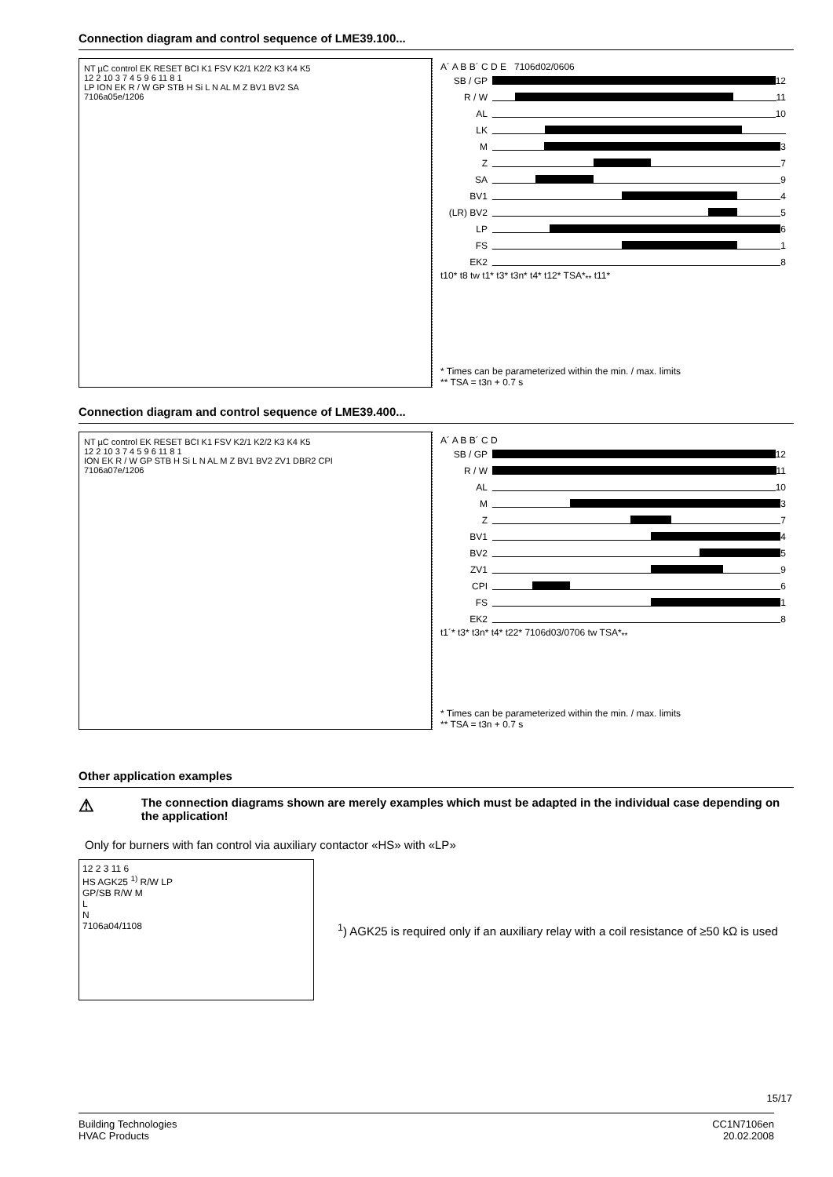Connection diagram and control sequence of LME39.100...
NT µC control EK RESET BCI K1 FSV K2/1 K2/2 K3 K4 K5
12 2 10 3 7 4 5 9 6 11 8 1
LP ION EK R / W GP STB H Si L N AL M Z BV1 BV2 SA
7106a05e/1206
A´ A B B´ C D E 7106d02/0606
SB / GP
12
R / W
11
AL
10
LK
M
3
Z
7
SA
9
BV1
4
(LR) BV2
5
LP
6
FS
1
EK2
8
t10* t8 tw t1* t3* t3n* t4* t12* TSA*<sub>**</sub> t11*
* Times can be parameterized within the min. / max. limits
** TSA = t3n + 0.7 s
Connection diagram and control sequence of LME39.400...
NT µC control EK RESET BCI K1 FSV K2/1 K2/2 K3 K4 K5
12 2 10 3 7 4 5 9 6 11 8 1
ION EK R / W GP STB H Si L N AL M Z BV1 BV2 ZV1 DBR2 CPI
7106a07e/1206
A´ A B B´ C D
SB / GP
12
R / W
11
AL
10
M
3
Z
7
BV1
4
BV2
5
ZV1
9
CPI
6
FS
1
EK2
8
t1´* t3* t3n* t4* t22* 7106d03/0706 tw TSA*<sub>**</sub>
* Times can be parameterized within the min. / max. limits
** TSA = t3n + 0.7 s
Other application examples
⚠ The connection diagrams shown are merely examples which must be adapted in the individual case depending on the application!
Only for burners with fan control via auxiliary contactor «HS» with «LP»
12 2 3 11 6
HS AGK25 <sup>1)</sup> R/W LP
GP/SB R/W M
L
N
7106a04/1108
<sup>1</sup>) AGK25 is required only if an auxiliary relay with a coil resistance of ≥50 kΩ is used
15/17
Building Technologies
HVAC Products
CC1N7106en
20.02.2008